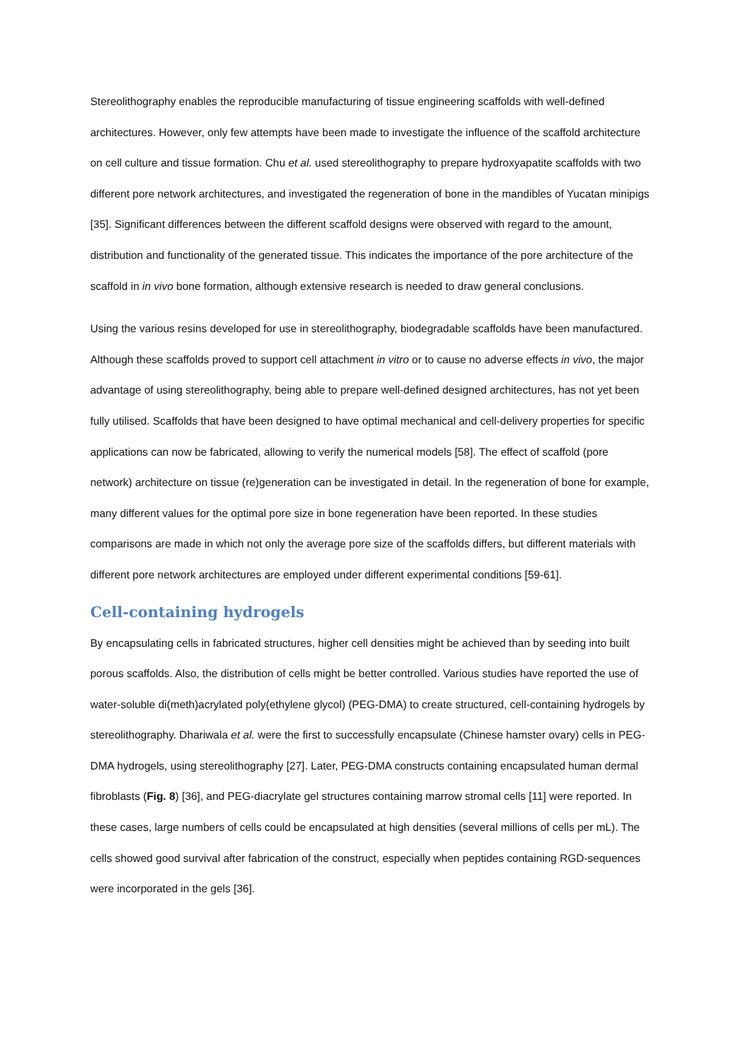Stereolithography enables the reproducible manufacturing of tissue engineering scaffolds with well-defined architectures. However, only few attempts have been made to investigate the influence of the scaffold architecture on cell culture and tissue formation. Chu et al. used stereolithography to prepare hydroxyapatite scaffolds with two different pore network architectures, and investigated the regeneration of bone in the mandibles of Yucatan minipigs [35]. Significant differences between the different scaffold designs were observed with regard to the amount, distribution and functionality of the generated tissue. This indicates the importance of the pore architecture of the scaffold in in vivo bone formation, although extensive research is needed to draw general conclusions.
Using the various resins developed for use in stereolithography, biodegradable scaffolds have been manufactured. Although these scaffolds proved to support cell attachment in vitro or to cause no adverse effects in vivo, the major advantage of using stereolithography, being able to prepare well-defined designed architectures, has not yet been fully utilised. Scaffolds that have been designed to have optimal mechanical and cell-delivery properties for specific applications can now be fabricated, allowing to verify the numerical models [58]. The effect of scaffold (pore network) architecture on tissue (re)generation can be investigated in detail. In the regeneration of bone for example, many different values for the optimal pore size in bone regeneration have been reported. In these studies comparisons are made in which not only the average pore size of the scaffolds differs, but different materials with different pore network architectures are employed under different experimental conditions [59-61].
Cell-containing hydrogels
By encapsulating cells in fabricated structures, higher cell densities might be achieved than by seeding into built porous scaffolds. Also, the distribution of cells might be better controlled. Various studies have reported the use of water-soluble di(meth)acrylated poly(ethylene glycol) (PEG-DMA) to create structured, cell-containing hydrogels by stereolithography. Dhariwala et al. were the first to successfully encapsulate (Chinese hamster ovary) cells in PEG-DMA hydrogels, using stereolithography [27]. Later, PEG-DMA constructs containing encapsulated human dermal fibroblasts (Fig. 8) [36], and PEG-diacrylate gel structures containing marrow stromal cells [11] were reported. In these cases, large numbers of cells could be encapsulated at high densities (several millions of cells per mL). The cells showed good survival after fabrication of the construct, especially when peptides containing RGD-sequences were incorporated in the gels [36].